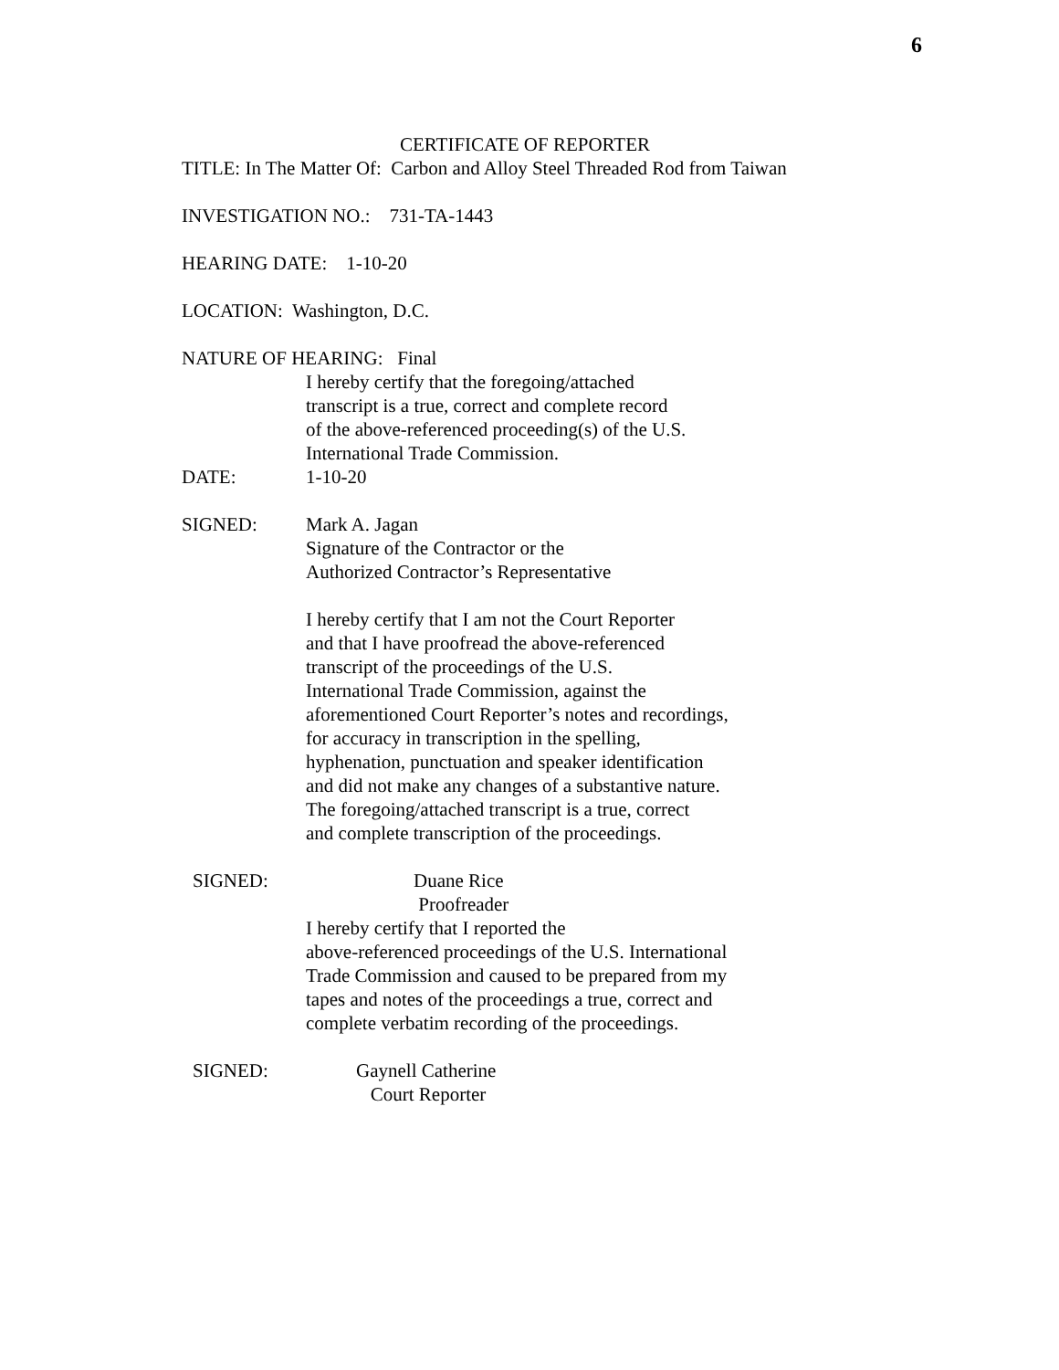6
CERTIFICATE OF REPORTER
TITLE: In The Matter Of: Carbon and Alloy Steel Threaded Rod from Taiwan
INVESTIGATION NO.: 731-TA-1443
HEARING DATE: 1-10-20
LOCATION: Washington, D.C.
NATURE OF HEARING: Final
I hereby certify that the foregoing/attached
transcript is a true, correct and complete record
of the above-referenced proceeding(s) of the U.S.
International Trade Commission.
DATE: 1-10-20
SIGNED: Mark A. Jagan
Signature of the Contractor or the
Authorized Contractor’s Representative
I hereby certify that I am not the Court Reporter
and that I have proofread the above-referenced
transcript of the proceedings of the U.S.
International Trade Commission, against the
aforementioned Court Reporter’s notes and recordings,
for accuracy in transcription in the spelling,
hyphenation, punctuation and speaker identification
and did not make any changes of a substantive nature.
The foregoing/attached transcript is a true, correct
and complete transcription of the proceedings.
SIGNED: Duane Rice
Proofreader
I hereby certify that I reported the
above-referenced proceedings of the U.S. International
Trade Commission and caused to be prepared from my
tapes and notes of the proceedings a true, correct and
complete verbatim recording of the proceedings.
SIGNED: Gaynell Catherine
Court Reporter